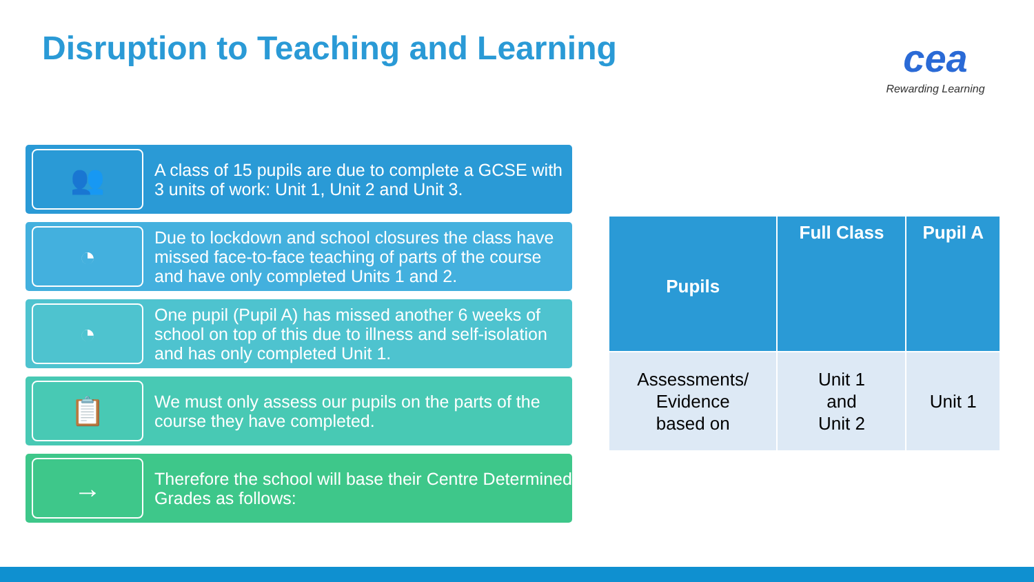Disruption to Teaching and Learning
cea
Rewarding Learning
👥
A class of 15 pupils are due to complete a GCSE with 3 units of work: Unit 1, Unit 2 and Unit 3.
◔
Due to lockdown and school closures the class have missed face-to-face teaching of parts of the course and have only completed Units 1 and 2.
◔
One pupil (Pupil A) has missed another 6 weeks of school on top of this due to illness and self-isolation and has only completed Unit 1.
📋
We must only assess our pupils on the parts of the course they have completed.
→
Therefore the school will base their Centre Determined Grades as follows:
| Pupils | Full Class | Pupil A |
| --- | --- | --- |
| Assessments/ Evidence based on | Unit 1 and Unit 2 | Unit 1 |